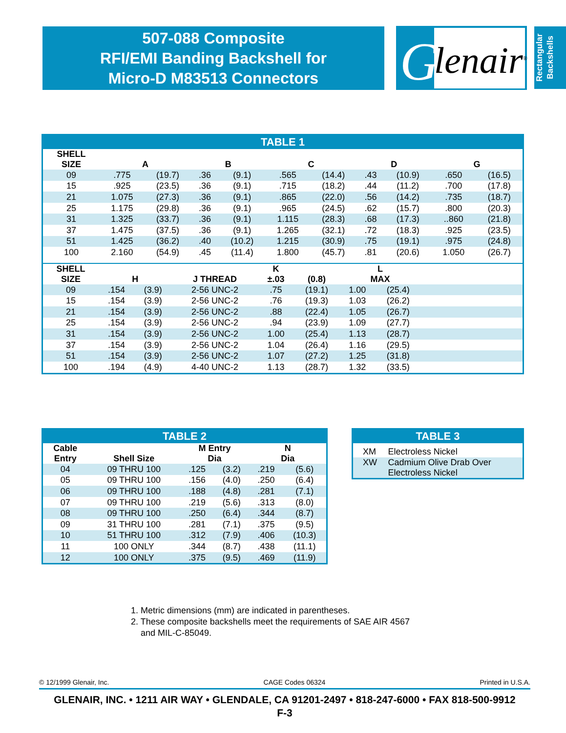507-088 Composite
RFI/EMI Banding Backshell for
Micro-D M83513 Connectors
G
lenair<sup>®</sup>
Rectangular
Backshells
TABLE 1
| SHELL SIZE | A | | B | | C | | D | | G | |
| --- | --- | --- | --- | --- | --- | --- | --- | --- | --- | --- |
| 09 | .775 | (19.7) | .36 | (9.1) | .565 | (14.4) | .43 | (10.9) | .650 | (16.5) |
| 15 | .925 | (23.5) | .36 | (9.1) | .715 | (18.2) | .44 | (11.2) | .700 | (17.8) |
| 21 | 1.075 | (27.3) | .36 | (9.1) | .865 | (22.0) | .56 | (14.2) | .735 | (18.7) |
| 25 | 1.175 | (29.8) | .36 | (9.1) | .965 | (24.5) | .62 | (15.7) | .800 | (20.3) |
| 31 | 1.325 | (33.7) | .36 | (9.1) | 1.115 | (28.3) | .68 | (17.3) | ..860 | (21.8) |
| 37 | 1.475 | (37.5) | .36 | (9.1) | 1.265 | (32.1) | .72 | (18.3) | .925 | (23.5) |
| 51 | 1.425 | (36.2) | .40 | (10.2) | 1.215 | (30.9) | .75 | (19.1) | .975 | (24.8) |
| 100 | 2.160 | (54.9) | .45 | (11.4) | 1.800 | (45.7) | .81 | (20.6) | 1.050 | (26.7) |
| SHELL SIZE | H | | J THREAD | K ±.03 | (0.8) | L MAX | | |
| --- | --- | --- | --- | --- | --- | --- | --- | --- |
| 09 | .154 | (3.9) | 2-56 UNC-2 | .75 | (19.1) | 1.00 | (25.4) | |
| 15 | .154 | (3.9) | 2-56 UNC-2 | .76 | (19.3) | 1.03 | (26.2) | |
| 21 | .154 | (3.9) | 2-56 UNC-2 | .88 | (22.4) | 1.05 | (26.7) | |
| 25 | .154 | (3.9) | 2-56 UNC-2 | .94 | (23.9) | 1.09 | (27.7) | |
| 31 | .154 | (3.9) | 2-56 UNC-2 | 1.00 | (25.4) | 1.13 | (28.7) | |
| 37 | .154 | (3.9) | 2-56 UNC-2 | 1.04 | (26.4) | 1.16 | (29.5) | |
| 51 | .154 | (3.9) | 2-56 UNC-2 | 1.07 | (27.2) | 1.25 | (31.8) | |
| 100 | .194 | (4.9) | 4-40 UNC-2 | 1.13 | (28.7) | 1.32 | (33.5) | |
TABLE 2
| Cable Entry | Shell Size | M Entry Dia | | N Dia | |
| --- | --- | --- | --- | --- | --- |
| 04 | 09 THRU 100 | .125 | (3.2) | .219 | (5.6) |
| 05 | 09 THRU 100 | .156 | (4.0) | .250 | (6.4) |
| 06 | 09 THRU 100 | .188 | (4.8) | .281 | (7.1) |
| 07 | 09 THRU 100 | .219 | (5.6) | .313 | (8.0) |
| 08 | 09 THRU 100 | .250 | (6.4) | .344 | (8.7) |
| 09 | 31 THRU 100 | .281 | (7.1) | .375 | (9.5) |
| 10 | 51 THRU 100 | .312 | (7.9) | .406 | (10.3) |
| 11 | 100 ONLY | .344 | (8.7) | .438 | (11.1) |
| 12 | 100 ONLY | .375 | (9.5) | .469 | (11.9) |
TABLE 3
| XM | Electroless Nickel |
| XW | Cadmium Olive Drab Over Electroless Nickel |
1. Metric dimensions (mm) are indicated in parentheses.
2. These composite backshells meet the requirements of SAE AIR 4567
and MIL-C-85049.
© 12/1999 Glenair, Inc. CAGE Codes 06324 Printed in U.S.A.
GLENAIR, INC. • 1211 AIR WAY • GLENDALE, CA 91201-2497 • 818-247-6000 • FAX 818-500-9912
F-3